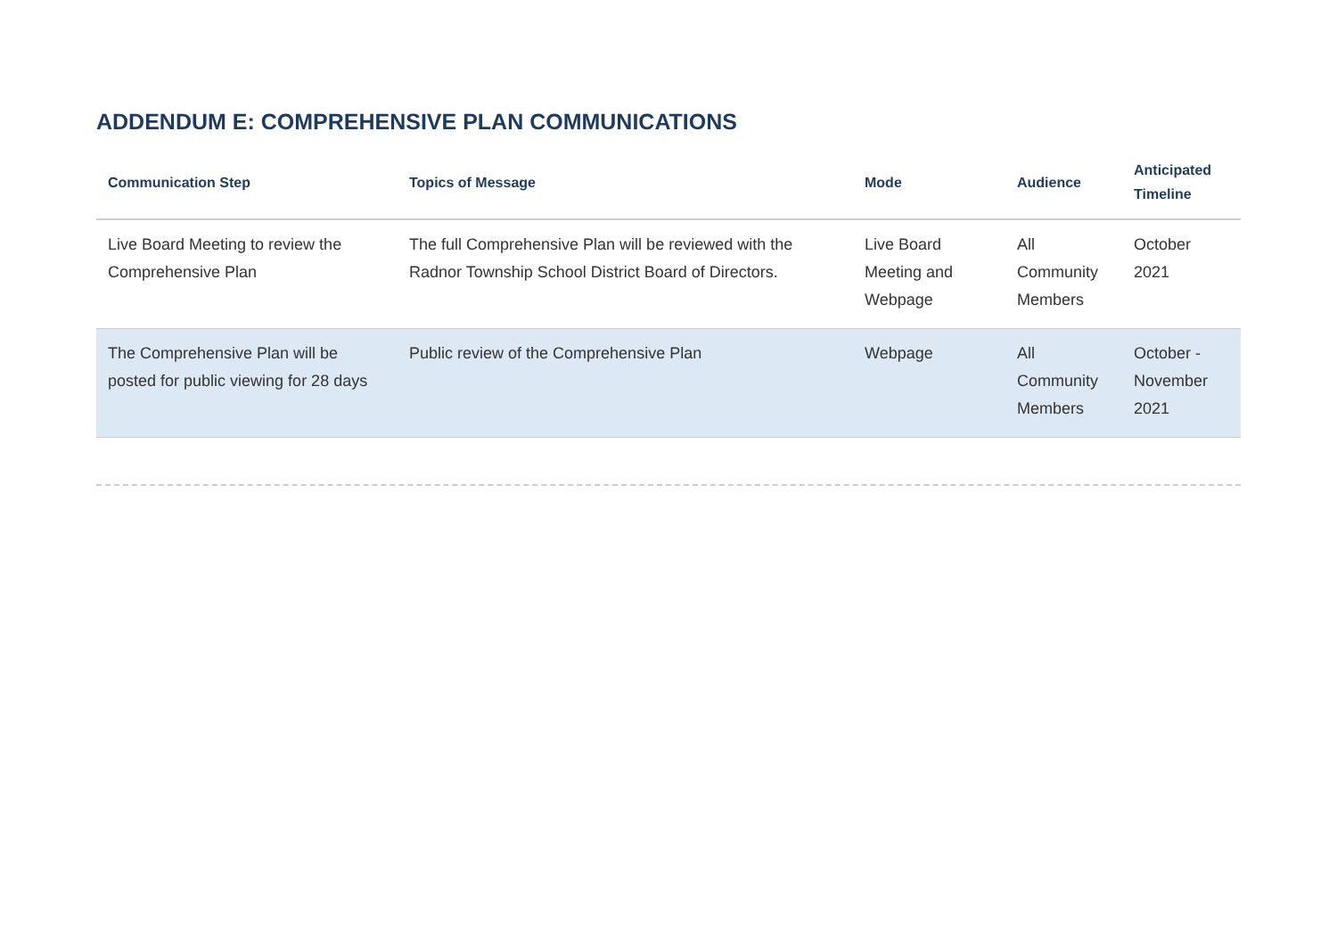ADDENDUM E: COMPREHENSIVE PLAN COMMUNICATIONS
| Communication Step | Topics of Message | Mode | Audience | Anticipated Timeline |
| --- | --- | --- | --- | --- |
| Live Board Meeting to review the Comprehensive Plan | The full Comprehensive Plan will be reviewed with the Radnor Township School District Board of Directors. | Live Board Meeting and Webpage | All Community Members | October 2021 |
| The Comprehensive Plan will be posted for public viewing for 28 days | Public review of the Comprehensive Plan | Webpage | All Community Members | October - November 2021 |